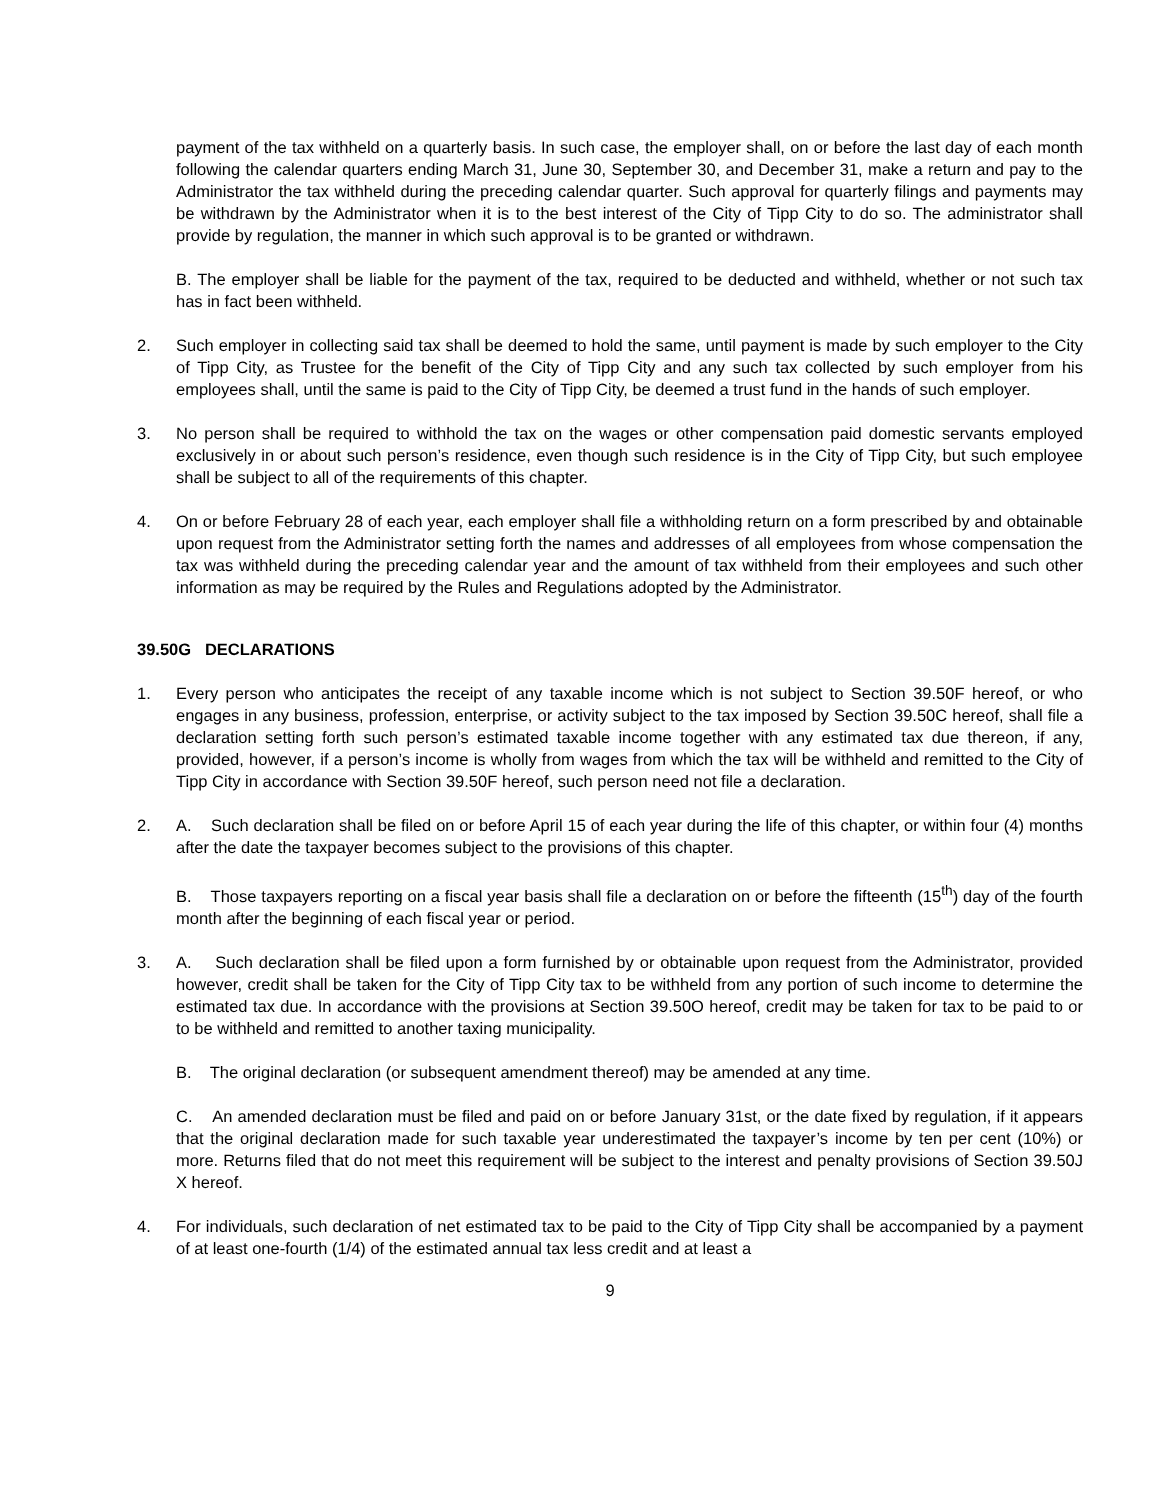payment of the tax withheld on a quarterly basis. In such case, the employer shall, on or before the last day of each month following the calendar quarters ending March 31, June 30, September 30, and December 31, make a return and pay to the Administrator the tax withheld during the preceding calendar quarter. Such approval for quarterly filings and payments may be withdrawn by the Administrator when it is to the best interest of the City of Tipp City to do so. The administrator shall provide by regulation, the manner in which such approval is to be granted or withdrawn.
B. The employer shall be liable for the payment of the tax, required to be deducted and withheld, whether or not such tax has in fact been withheld.
2. Such employer in collecting said tax shall be deemed to hold the same, until payment is made by such employer to the City of Tipp City, as Trustee for the benefit of the City of Tipp City and any such tax collected by such employer from his employees shall, until the same is paid to the City of Tipp City, be deemed a trust fund in the hands of such employer.
3. No person shall be required to withhold the tax on the wages or other compensation paid domestic servants employed exclusively in or about such person’s residence, even though such residence is in the City of Tipp City, but such employee shall be subject to all of the requirements of this chapter.
4. On or before February 28 of each year, each employer shall file a withholding return on a form prescribed by and obtainable upon request from the Administrator setting forth the names and addresses of all employees from whose compensation the tax was withheld during the preceding calendar year and the amount of tax withheld from their employees and such other information as may be required by the Rules and Regulations adopted by the Administrator.
39.50G DECLARATIONS
1. Every person who anticipates the receipt of any taxable income which is not subject to Section 39.50F hereof, or who engages in any business, profession, enterprise, or activity subject to the tax imposed by Section 39.50C hereof, shall file a declaration setting forth such person’s estimated taxable income together with any estimated tax due thereon, if any, provided, however, if a person’s income is wholly from wages from which the tax will be withheld and remitted to the City of Tipp City in accordance with Section 39.50F hereof, such person need not file a declaration.
2. A. Such declaration shall be filed on or before April 15 of each year during the life of this chapter, or within four (4) months after the date the taxpayer becomes subject to the provisions of this chapter.
B. Those taxpayers reporting on a fiscal year basis shall file a declaration on or before the fifteenth (15<sup>th</sup>) day of the fourth month after the beginning of each fiscal year or period.
3. A. Such declaration shall be filed upon a form furnished by or obtainable upon request from the Administrator, provided however, credit shall be taken for the City of Tipp City tax to be withheld from any portion of such income to determine the estimated tax due. In accordance with the provisions at Section 39.50O hereof, credit may be taken for tax to be paid to or to be withheld and remitted to another taxing municipality.
B. The original declaration (or subsequent amendment thereof) may be amended at any time.
C. An amended declaration must be filed and paid on or before January 31st, or the date fixed by regulation, if it appears that the original declaration made for such taxable year underestimated the taxpayer’s income by ten per cent (10%) or more. Returns filed that do not meet this requirement will be subject to the interest and penalty provisions of Section 39.50J X hereof.
4. For individuals, such declaration of net estimated tax to be paid to the City of Tipp City shall be accompanied by a payment of at least one-fourth (1/4) of the estimated annual tax less credit and at least a
9